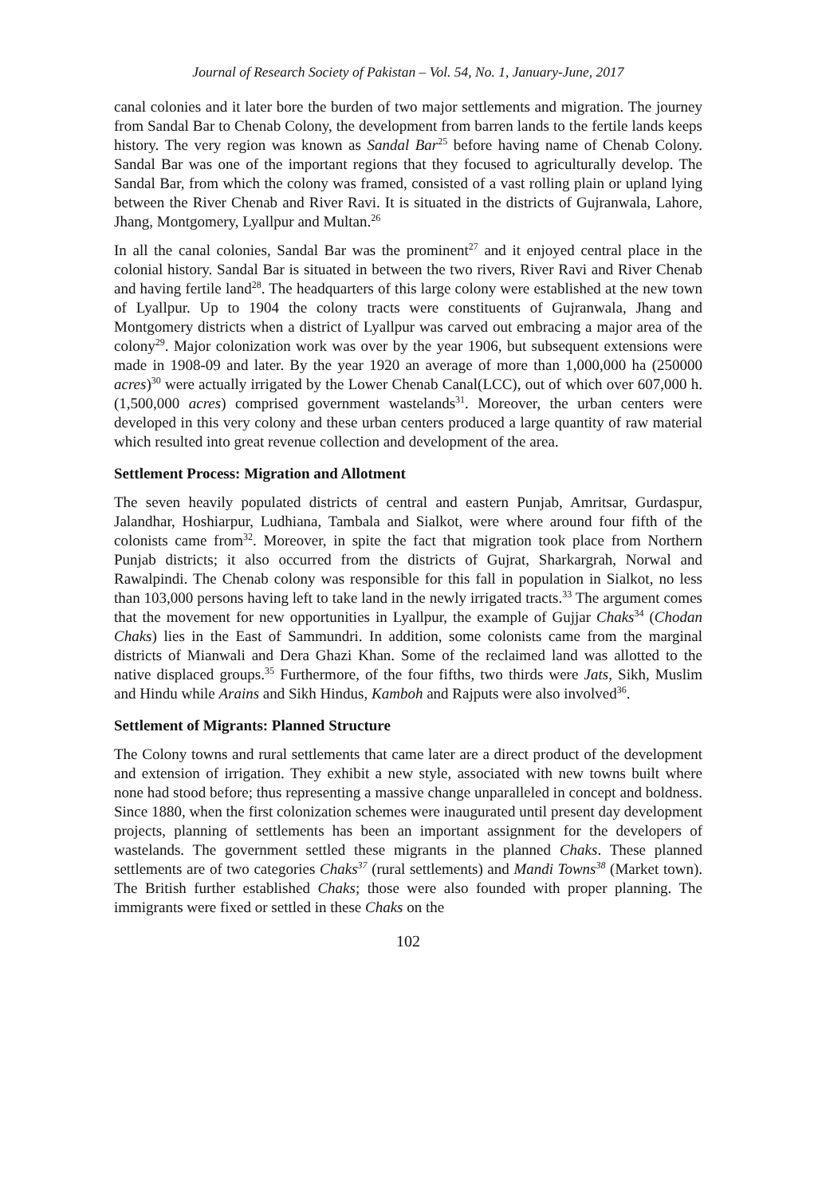Journal of Research Society of Pakistan – Vol. 54, No. 1, January-June, 2017
canal colonies and it later bore the burden of two major settlements and migration. The journey from Sandal Bar to Chenab Colony, the development from barren lands to the fertile lands keeps history. The very region was known as Sandal Bar<sup>25</sup> before having name of Chenab Colony. Sandal Bar was one of the important regions that they focused to agriculturally develop. The Sandal Bar, from which the colony was framed, consisted of a vast rolling plain or upland lying between the River Chenab and River Ravi. It is situated in the districts of Gujranwala, Lahore, Jhang, Montgomery, Lyallpur and Multan.<sup>26</sup>
In all the canal colonies, Sandal Bar was the prominent<sup>27</sup> and it enjoyed central place in the colonial history. Sandal Bar is situated in between the two rivers, River Ravi and River Chenab and having fertile land<sup>28</sup>. The headquarters of this large colony were established at the new town of Lyallpur. Up to 1904 the colony tracts were constituents of Gujranwala, Jhang and Montgomery districts when a district of Lyallpur was carved out embracing a major area of the colony<sup>29</sup>. Major colonization work was over by the year 1906, but subsequent extensions were made in 1908-09 and later. By the year 1920 an average of more than 1,000,000 ha (250000 acres)<sup>30</sup> were actually irrigated by the Lower Chenab Canal(LCC), out of which over 607,000 h. (1,500,000 acres) comprised government wastelands<sup>31</sup>. Moreover, the urban centers were developed in this very colony and these urban centers produced a large quantity of raw material which resulted into great revenue collection and development of the area.
Settlement Process: Migration and Allotment
The seven heavily populated districts of central and eastern Punjab, Amritsar, Gurdaspur, Jalandhar, Hoshiarpur, Ludhiana, Tambala and Sialkot, were where around four fifth of the colonists came from<sup>32</sup>. Moreover, in spite the fact that migration took place from Northern Punjab districts; it also occurred from the districts of Gujrat, Sharkargrah, Norwal and Rawalpindi. The Chenab colony was responsible for this fall in population in Sialkot, no less than 103,000 persons having left to take land in the newly irrigated tracts.<sup>33</sup> The argument comes that the movement for new opportunities in Lyallpur, the example of Gujjar Chaks<sup>34</sup> (Chodan Chaks) lies in the East of Sammundri. In addition, some colonists came from the marginal districts of Mianwali and Dera Ghazi Khan. Some of the reclaimed land was allotted to the native displaced groups.<sup>35</sup> Furthermore, of the four fifths, two thirds were Jats, Sikh, Muslim and Hindu while Arains and Sikh Hindus, Kamboh and Rajputs were also involved<sup>36</sup>.
Settlement of Migrants: Planned Structure
The Colony towns and rural settlements that came later are a direct product of the development and extension of irrigation. They exhibit a new style, associated with new towns built where none had stood before; thus representing a massive change unparalleled in concept and boldness. Since 1880, when the first colonization schemes were inaugurated until present day development projects, planning of settlements has been an important assignment for the developers of wastelands. The government settled these migrants in the planned Chaks. These planned settlements are of two categories Chaks<sup>37</sup> (rural settlements) and Mandi Towns<sup>38</sup> (Market town). The British further established Chaks; those were also founded with proper planning. The immigrants were fixed or settled in these Chaks on the
102